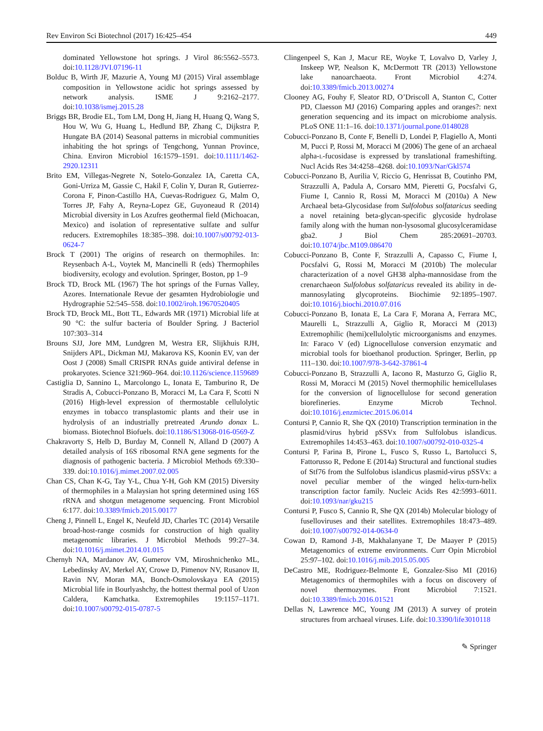Rev Environ Sci Biotechnol (2017) 16:425–454 449
dominated Yellowstone hot springs. J Virol 86:5562–5573. doi:10.1128/JVI.07196-11
Bolduc B, Wirth JF, Mazurie A, Young MJ (2015) Viral assemblage composition in Yellowstone acidic hot springs assessed by network analysis. ISME J 9:2162–2177. doi:10.1038/ismej.2015.28
Briggs BR, Brodie EL, Tom LM, Dong H, Jiang H, Huang Q, Wang S, Hou W, Wu G, Huang L, Hedlund BP, Zhang C, Dijkstra P, Hungate BA (2014) Seasonal patterns in microbial communities inhabiting the hot springs of Tengchong, Yunnan Province, China. Environ Microbiol 16:1579–1591. doi:10.1111/1462-2920.12311
Brito EM, Villegas-Negrete N, Sotelo-Gonzalez IA, Caretta CA, Goni-Urriza M, Gassie C, Hakil F, Colin Y, Duran R, Gutierrez-Corona F, Pinon-Castillo HA, Cuevas-Rodriguez G, Malm O, Torres JP, Fahy A, Reyna-Lopez GE, Guyoneaud R (2014) Microbial diversity in Los Azufres geothermal field (Michoacan, Mexico) and isolation of representative sulfate and sulfur reducers. Extremophiles 18:385–398. doi:10.1007/s00792-013-0624-7
Brock T (2001) The origins of research on thermophiles. In: Reysenbach A-L, Voytek M, Mancinelli R (eds) Thermophiles biodiversity, ecology and evolution. Springer, Boston, pp 1–9
Brock TD, Brock ML (1967) The hot springs of the Furnas Valley, Azores. Internationale Revue der gesamten Hydrobiologie und Hydrographie 52:545–558. doi:10.1002/iroh.19670520405
Brock TD, Brock ML, Bott TL, Edwards MR (1971) Microbial life at 90 °C: the sulfur bacteria of Boulder Spring. J Bacteriol 107:303–314
Brouns SJJ, Jore MM, Lundgren M, Westra ER, Slijkhuis RJH, Snijders APL, Dickman MJ, Makarova KS, Koonin EV, van der Oost J (2008) Small CRISPR RNAs guide antiviral defense in prokaryotes. Science 321:960–964. doi:10.1126/science.1159689
Castiglia D, Sannino L, Marcolongo L, Ionata E, Tamburino R, De Stradis A, Cobucci-Ponzano B, Moracci M, La Cara F, Scotti N (2016) High-level expression of thermostable cellulolytic enzymes in tobacco transplastomic plants and their use in hydrolysis of an industrially pretreated Arundo donax L. biomass. Biotechnol Biofuels. doi:10.1186/S13068-016-0569-Z
Chakravorty S, Helb D, Burday M, Connell N, Alland D (2007) A detailed analysis of 16S ribosomal RNA gene segments for the diagnosis of pathogenic bacteria. J Microbiol Methods 69:330–339. doi:10.1016/j.mimet.2007.02.005
Chan CS, Chan K-G, Tay Y-L, Chua Y-H, Goh KM (2015) Diversity of thermophiles in a Malaysian hot spring determined using 16S rRNA and shotgun metagenome sequencing. Front Microbiol 6:177. doi:10.3389/fmicb.2015.00177
Cheng J, Pinnell L, Engel K, Neufeld JD, Charles TC (2014) Versatile broad-host-range cosmids for construction of high quality metagenomic libraries. J Microbiol Methods 99:27–34. doi:10.1016/j.mimet.2014.01.015
Chernyh NA, Mardanov AV, Gumerov VM, Miroshnichenko ML, Lebedinsky AV, Merkel AY, Crowe D, Pimenov NV, Rusanov II, Ravin NV, Moran MA, Bonch-Osmolovskaya EA (2015) Microbial life in Bourlyashchy, the hottest thermal pool of Uzon Caldera, Kamchatka. Extremophiles 19:1157–1171. doi:10.1007/s00792-015-0787-5
Clingenpeel S, Kan J, Macur RE, Woyke T, Lovalvo D, Varley J, Inskeep WP, Nealson K, McDermott TR (2013) Yellowstone lake nanoarchaeota. Front Microbiol 4:274. doi:10.3389/fmicb.2013.00274
Clooney AG, Fouhy F, Sleator RD, O’Driscoll A, Stanton C, Cotter PD, Claesson MJ (2016) Comparing apples and oranges?: next generation sequencing and its impact on microbiome analysis. PLoS ONE 11:1–16. doi:10.1371/journal.pone.0148028
Cobucci-Ponzano B, Conte F, Benelli D, Londei P, Flagiello A, Monti M, Pucci P, Rossi M, Moracci M (2006) The gene of an archaeal alpha-L-fucosidase is expressed by translational frameshifting. Nucl Acids Res 34:4258–4268. doi:10.1093/Nar/Gkl574
Cobucci-Ponzano B, Aurilia V, Riccio G, Henrissat B, Coutinho PM, Strazzulli A, Padula A, Corsaro MM, Pieretti G, Pocsfalvi G, Fiume I, Cannio R, Rossi M, Moracci M (2010a) A New Archaeal beta-Glycosidase from Sulfolobus solfataricus seeding a novel retaining beta-glycan-specific glycoside hydrolase family along with the human non-lysosomal glucosylceramidase gba2. J Biol Chem 285:20691–20703. doi:10.1074/jbc.M109.086470
Cobucci-Ponzano B, Conte F, Strazzulli A, Capasso C, Fiume I, Pocsfalvi G, Rossi M, Moracci M (2010b) The molecular characterization of a novel GH38 alpha-mannosidase from the crenarchaeon Sulfolobus solfataricus revealed its ability in de-mannosylating glycoproteins. Biochimie 92:1895–1907. doi:10.1016/j.biochi.2010.07.016
Cobucci-Ponzano B, Ionata E, La Cara F, Morana A, Ferrara MC, Maurelli L, Strazzulli A, Giglio R, Moracci M (2013) Extremophilic (hemi)cellulolytic microorganisms and enzymes. In: Faraco V (ed) Lignocellulose conversion enzymatic and microbial tools for bioethanol production. Springer, Berlin, pp 111–130. doi:10.1007/978-3-642-37861-4
Cobucci-Ponzano B, Strazzulli A, Iacono R, Masturzo G, Giglio R, Rossi M, Moracci M (2015) Novel thermophilic hemicellulases for the conversion of lignocellulose for second generation biorefineries. Enzyme Microb Technol. doi:10.1016/j.enzmictec.2015.06.014
Contursi P, Cannio R, She QX (2010) Transcription termination in the plasmid/virus hybrid pSSVx from Sulfolobus islandicus. Extremophiles 14:453–463. doi:10.1007/s00792-010-0325-4
Contursi P, Farina B, Pirone L, Fusco S, Russo L, Bartolucci S, Fattorusso R, Pedone E (2014a) Structural and functional studies of Stf76 from the Sulfolobus islandicus plasmid-virus pSSVx: a novel peculiar member of the winged helix-turn-helix transcription factor family. Nucleic Acids Res 42:5993–6011. doi:10.1093/nar/gku215
Contursi P, Fusco S, Cannio R, She QX (2014b) Molecular biology of fuselloviruses and their satellites. Extremophiles 18:473–489. doi:10.1007/s00792-014-0634-0
Cowan D, Ramond J-B, Makhalanyane T, De Maayer P (2015) Metagenomics of extreme environments. Curr Opin Microbiol 25:97–102. doi:10.1016/j.mib.2015.05.005
DeCastro ME, Rodriguez-Belmonte E, Gonzalez-Siso MI (2016) Metagenomics of thermophiles with a focus on discovery of novel thermozymes. Front Microbiol 7:1521. doi:10.3389/fmicb.2016.01521
Dellas N, Lawrence MC, Young JM (2013) A survey of protein structures from archaeal viruses. Life. doi:10.3390/life3010118
✎ Springer